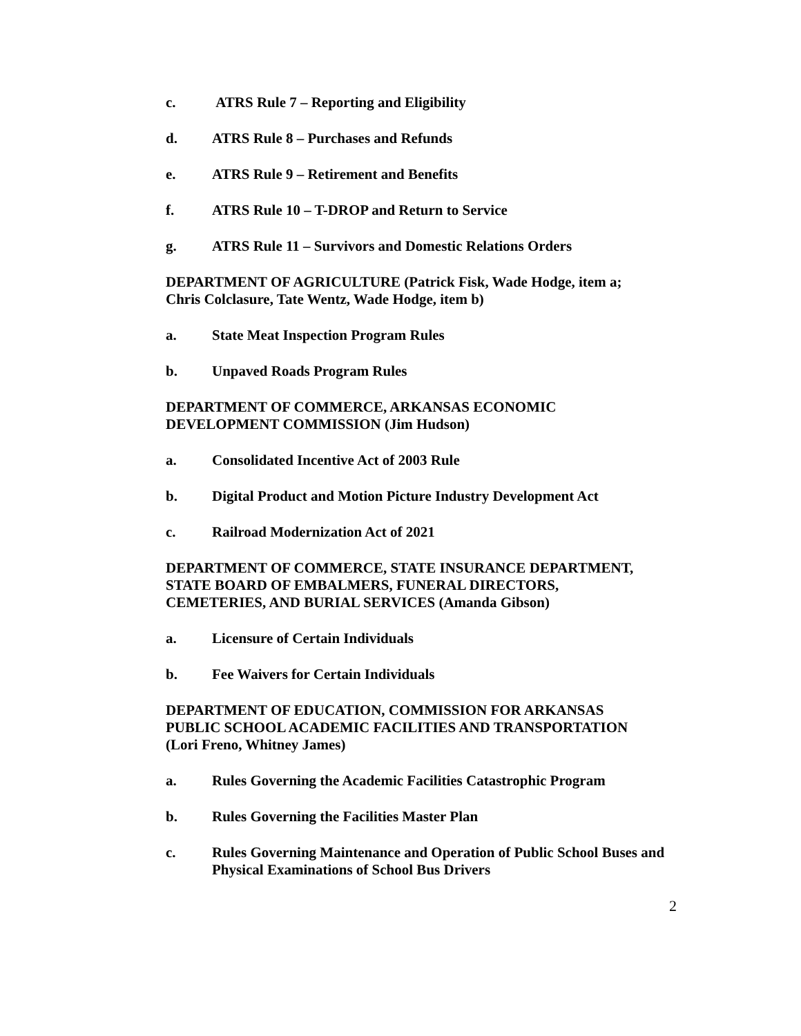c. ATRS Rule 7 – Reporting and Eligibility
d. ATRS Rule 8 – Purchases and Refunds
e. ATRS Rule 9 – Retirement and Benefits
f. ATRS Rule 10 – T-DROP and Return to Service
g. ATRS Rule 11 – Survivors and Domestic Relations Orders
DEPARTMENT OF AGRICULTURE (Patrick Fisk, Wade Hodge, item a;
Chris Colclasure, Tate Wentz, Wade Hodge, item b)
a. State Meat Inspection Program Rules
b. Unpaved Roads Program Rules
DEPARTMENT OF COMMERCE, ARKANSAS ECONOMIC
DEVELOPMENT COMMISSION (Jim Hudson)
a. Consolidated Incentive Act of 2003 Rule
b. Digital Product and Motion Picture Industry Development Act
c. Railroad Modernization Act of 2021
DEPARTMENT OF COMMERCE, STATE INSURANCE DEPARTMENT,
STATE BOARD OF EMBALMERS, FUNERAL DIRECTORS,
CEMETERIES, AND BURIAL SERVICES (Amanda Gibson)
a. Licensure of Certain Individuals
b. Fee Waivers for Certain Individuals
DEPARTMENT OF EDUCATION, COMMISSION FOR ARKANSAS
PUBLIC SCHOOL ACADEMIC FACILITIES AND TRANSPORTATION
(Lori Freno, Whitney James)
a. Rules Governing the Academic Facilities Catastrophic Program
b. Rules Governing the Facilities Master Plan
c. Rules Governing Maintenance and Operation of Public School Buses and Physical Examinations of School Bus Drivers
2